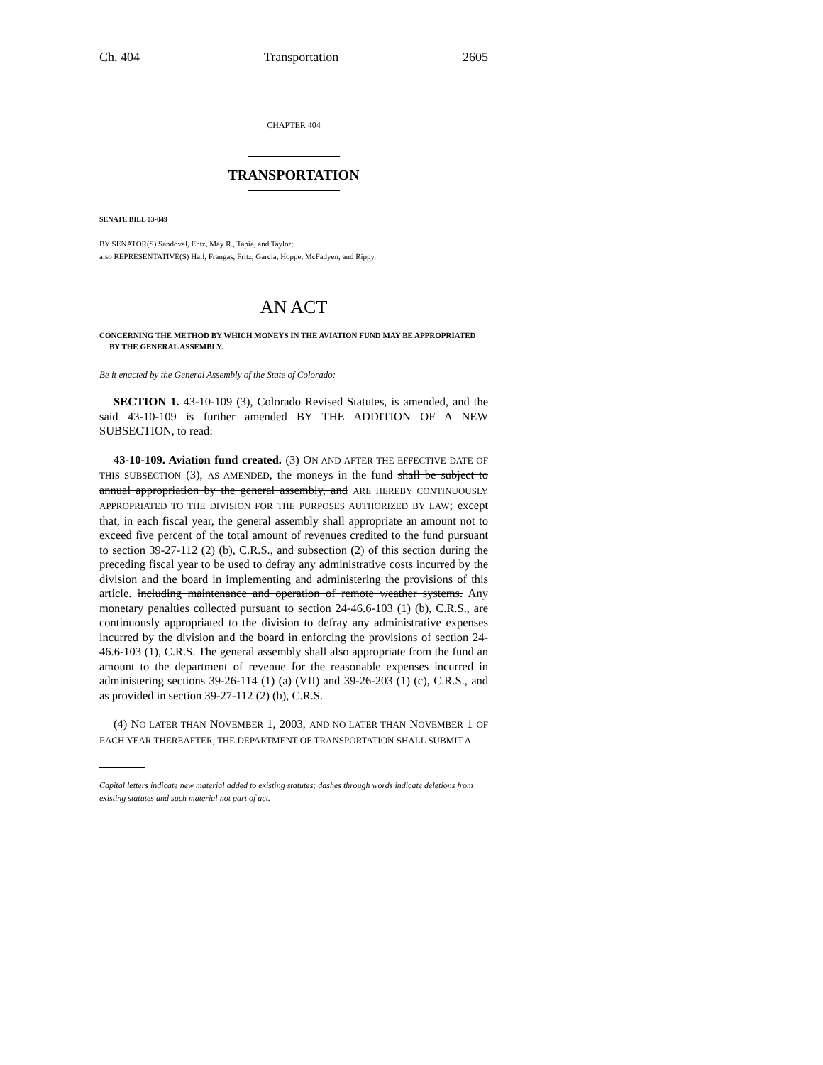Ch. 404 Transportation 2605
CHAPTER 404
TRANSPORTATION
SENATE BILL 03-049
BY SENATOR(S) Sandoval, Entz, May R., Tapia, and Taylor;
also REPRESENTATIVE(S) Hall, Frangas, Fritz, Garcia, Hoppe, McFadyen, and Rippy.
AN ACT
CONCERNING THE METHOD BY WHICH MONEYS IN THE AVIATION FUND MAY BE APPROPRIATED BY THE GENERAL ASSEMBLY.
Be it enacted by the General Assembly of the State of Colorado:
SECTION 1. 43-10-109 (3), Colorado Revised Statutes, is amended, and the said 43-10-109 is further amended BY THE ADDITION OF A NEW SUBSECTION, to read:
43-10-109. Aviation fund created. (3) ON AND AFTER THE EFFECTIVE DATE OF THIS SUBSECTION (3), AS AMENDED, the moneys in the fund shall be subject to annual appropriation by the general assembly, and ARE HEREBY CONTINUOUSLY APPROPRIATED TO THE DIVISION FOR THE PURPOSES AUTHORIZED BY LAW; except that, in each fiscal year, the general assembly shall appropriate an amount not to exceed five percent of the total amount of revenues credited to the fund pursuant to section 39-27-112 (2) (b), C.R.S., and subsection (2) of this section during the preceding fiscal year to be used to defray any administrative costs incurred by the division and the board in implementing and administering the provisions of this article. including maintenance and operation of remote weather systems. Any monetary penalties collected pursuant to section 24-46.6-103 (1) (b), C.R.S., are continuously appropriated to the division to defray any administrative expenses incurred by the division and the board in enforcing the provisions of section 24-46.6-103 (1), C.R.S. The general assembly shall also appropriate from the fund an amount to the department of revenue for the reasonable expenses incurred in administering sections 39-26-114 (1) (a) (VII) and 39-26-203 (1) (c), C.R.S., and as provided in section 39-27-112 (2) (b), C.R.S.
(4) NO LATER THAN NOVEMBER 1, 2003, AND NO LATER THAN NOVEMBER 1 OF EACH YEAR THEREAFTER, THE DEPARTMENT OF TRANSPORTATION SHALL SUBMIT A
Capital letters indicate new material added to existing statutes; dashes through words indicate deletions from existing statutes and such material not part of act.